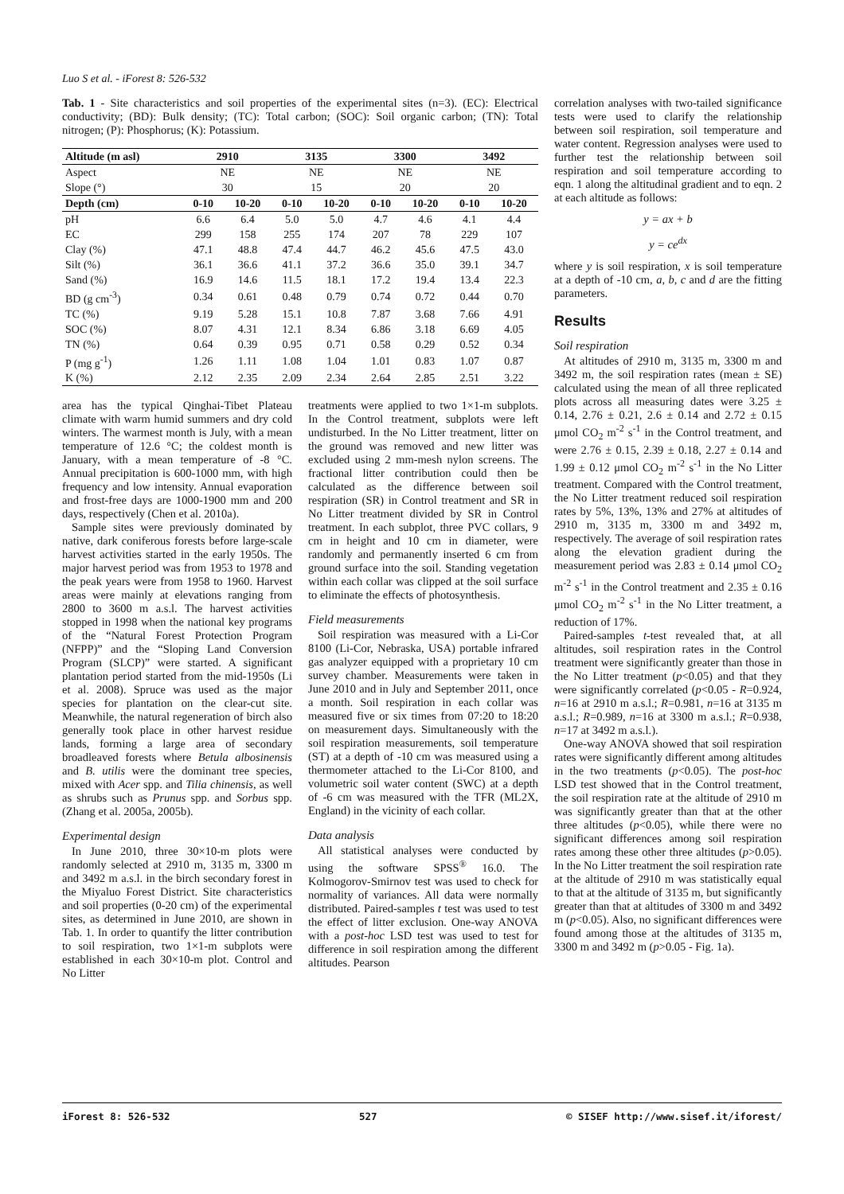Luo S et al. - iForest 8: 526-532
Tab. 1 - Site characteristics and soil properties of the experimental sites (n=3). (EC): Electrical conductivity; (BD): Bulk density; (TC): Total carbon; (SOC): Soil organic carbon; (TN): Total nitrogen; (P): Phosphorus; (K): Potassium.
| Altitude (m asl) | 2910 | | 3135 | | 3300 | | 3492 | |
| --- | --- | --- | --- | --- | --- | --- | --- | --- |
| Aspect | NE | | NE | | NE | | NE | |
| Slope (°) | 30 | | 15 | | 20 | | 20 | |
| Depth (cm) | 0-10 | 10-20 | 0-10 | 10-20 | 0-10 | 10-20 | 0-10 | 10-20 |
| pH | 6.6 | 6.4 | 5.0 | 5.0 | 4.7 | 4.6 | 4.1 | 4.4 |
| EC | 299 | 158 | 255 | 174 | 207 | 78 | 229 | 107 |
| Clay (%) | 47.1 | 48.8 | 47.4 | 44.7 | 46.2 | 45.6 | 47.5 | 43.0 |
| Silt (%) | 36.1 | 36.6 | 41.1 | 37.2 | 36.6 | 35.0 | 39.1 | 34.7 |
| Sand (%) | 16.9 | 14.6 | 11.5 | 18.1 | 17.2 | 19.4 | 13.4 | 22.3 |
| BD (g cm<sup>-3</sup>) | 0.34 | 0.61 | 0.48 | 0.79 | 0.74 | 0.72 | 0.44 | 0.70 |
| TC (%) | 9.19 | 5.28 | 15.1 | 10.8 | 7.87 | 3.68 | 7.66 | 4.91 |
| SOC (%) | 8.07 | 4.31 | 12.1 | 8.34 | 6.86 | 3.18 | 6.69 | 4.05 |
| TN (%) | 0.64 | 0.39 | 0.95 | 0.71 | 0.58 | 0.29 | 0.52 | 0.34 |
| P (mg g<sup>-1</sup>) | 1.26 | 1.11 | 1.08 | 1.04 | 1.01 | 0.83 | 1.07 | 0.87 |
| K (%) | 2.12 | 2.35 | 2.09 | 2.34 | 2.64 | 2.85 | 2.51 | 3.22 |
area has the typical Qinghai-Tibet Plateau climate with warm humid summers and dry cold winters. The warmest month is July, with a mean temperature of 12.6 °C; the coldest month is January, with a mean temperature of -8 °C. Annual precipitation is 600-1000 mm, with high frequency and low intensity. Annual evaporation and frost-free days are 1000-1900 mm and 200 days, respectively (Chen et al. 2010a).
Sample sites were previously dominated by native, dark coniferous forests before large-scale harvest activities started in the early 1950s. The major harvest period was from 1953 to 1978 and the peak years were from 1958 to 1960. Harvest areas were mainly at elevations ranging from 2800 to 3600 m a.s.l. The harvest activities stopped in 1998 when the national key programs of the “Natural Forest Protection Program (NFPP)” and the “Sloping Land Conversion Program (SLCP)” were started. A significant plantation period started from the mid-1950s (Li et al. 2008). Spruce was used as the major species for plantation on the clear-cut site. Meanwhile, the natural regeneration of birch also generally took place in other harvest residue lands, forming a large area of secondary broadleaved forests where Betula albosinensis and B. utilis were the dominant tree species, mixed with Acer spp. and Tilia chinensis, as well as shrubs such as Prunus spp. and Sorbus spp. (Zhang et al. 2005a, 2005b).
Experimental design
In June 2010, three 30×10-m plots were randomly selected at 2910 m, 3135 m, 3300 m and 3492 m a.s.l. in the birch secondary forest in the Miyaluo Forest District. Site characteristics and soil properties (0-20 cm) of the experimental sites, as determined in June 2010, are shown in Tab. 1. In order to quantify the litter contribution to soil respiration, two 1×1-m subplots were established in each 30×10-m plot. Control and No Litter
treatments were applied to two 1×1-m subplots. In the Control treatment, subplots were left undisturbed. In the No Litter treatment, litter on the ground was removed and new litter was excluded using 2 mm-mesh nylon screens. The fractional litter contribution could then be calculated as the difference between soil respiration (SR) in Control treatment and SR in No Litter treatment divided by SR in Control treatment. In each subplot, three PVC collars, 9 cm in height and 10 cm in diameter, were randomly and permanently inserted 6 cm from ground surface into the soil. Standing vegetation within each collar was clipped at the soil surface to eliminate the effects of photosynthesis.
Field measurements
Soil respiration was measured with a Li-Cor 8100 (Li-Cor, Nebraska, USA) portable infrared gas analyzer equipped with a proprietary 10 cm survey chamber. Measurements were taken in June 2010 and in July and September 2011, once a month. Soil respiration in each collar was measured five or six times from 07:20 to 18:20 on measurement days. Simultaneously with the soil respiration measurements, soil temperature (ST) at a depth of -10 cm was measured using a thermometer attached to the Li-Cor 8100, and volumetric soil water content (SWC) at a depth of -6 cm was measured with the TFR (ML2X, England) in the vicinity of each collar.
Data analysis
All statistical analyses were conducted by using the software SPSS<sup>®</sup> 16.0. The Kolmogorov-Smirnov test was used to check for normality of variances. All data were normally distributed. Paired-samples t test was used to test the effect of litter exclusion. One-way ANOVA with a post-hoc LSD test was used to test for difference in soil respiration among the different altitudes. Pearson
correlation analyses with two-tailed significance tests were used to clarify the relationship between soil respiration, soil temperature and water content. Regression analyses were used to further test the relationship between soil respiration and soil temperature according to eqn. 1 along the altitudinal gradient and to eqn. 2 at each altitude as follows:
y = ax + b
y = ce<sup>dx</sup>
where y is soil respiration, x is soil temperature at a depth of -10 cm, a, b, c and d are the fitting parameters.
Results
Soil respiration
At altitudes of 2910 m, 3135 m, 3300 m and 3492 m, the soil respiration rates (mean ± SE) calculated using the mean of all three replicated plots across all measuring dates were 3.25 ± 0.14, 2.76 ± 0.21, 2.6 ± 0.14 and 2.72 ± 0.15 μmol CO<sub>2</sub> m<sup>-2</sup> s<sup>-1</sup> in the Control treatment, and were 2.76 ± 0.15, 2.39 ± 0.18, 2.27 ± 0.14 and 1.99 ± 0.12 μmol CO<sub>2</sub> m<sup>-2</sup> s<sup>-1</sup> in the No Litter treatment. Compared with the Control treatment, the No Litter treatment reduced soil respiration rates by 5%, 13%, 13% and 27% at altitudes of 2910 m, 3135 m, 3300 m and 3492 m, respectively. The average of soil respiration rates along the elevation gradient during the measurement period was 2.83 ± 0.14 μmol CO<sub>2</sub> m<sup>-2</sup> s<sup>-1</sup> in the Control treatment and 2.35 ± 0.16 μmol CO<sub>2</sub> m<sup>-2</sup> s<sup>-1</sup> in the No Litter treatment, a reduction of 17%.
Paired-samples t-test revealed that, at all altitudes, soil respiration rates in the Control treatment were significantly greater than those in the No Litter treatment (p<0.05) and that they were significantly correlated (p<0.05 - R=0.924, n=16 at 2910 m a.s.l.; R=0.981, n=16 at 3135 m a.s.l.; R=0.989, n=16 at 3300 m a.s.l.; R=0.938, n=17 at 3492 m a.s.l.).
One-way ANOVA showed that soil respiration rates were significantly different among altitudes in the two treatments (p<0.05). The post-hoc LSD test showed that in the Control treatment, the soil respiration rate at the altitude of 2910 m was significantly greater than that at the other three altitudes (p<0.05), while there were no significant differences among soil respiration rates among these other three altitudes (p>0.05). In the No Litter treatment the soil respiration rate at the altitude of 2910 m was statistically equal to that at the altitude of 3135 m, but significantly greater than that at altitudes of 3300 m and 3492 m (p<0.05). Also, no significant differences were found among those at the altitudes of 3135 m, 3300 m and 3492 m (p>0.05 - Fig. 1a).
iForest 8: 526-532 527 © SISEF http://www.sisef.it/iforest/